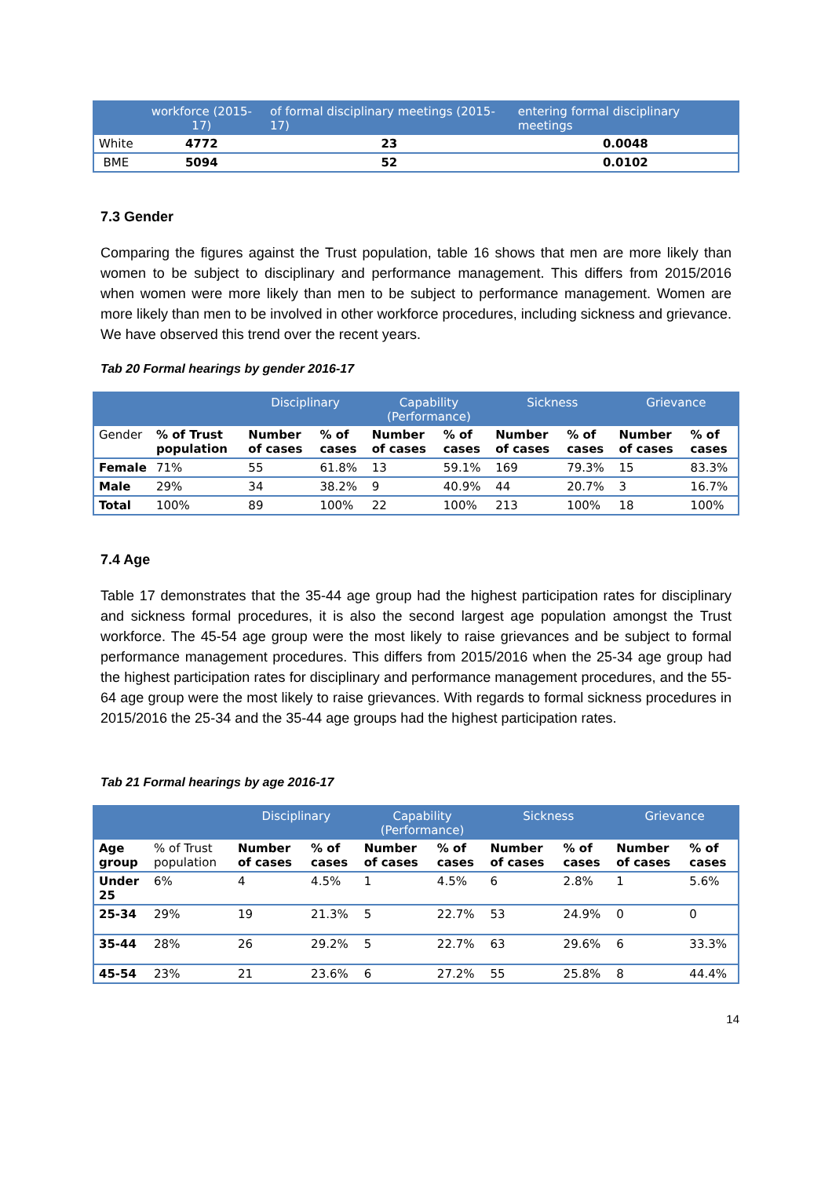| | workforce (2015-17) | of formal disciplinary meetings (2015-17) | entering formal disciplinary meetings |
| --- | --- | --- | --- |
| White | 4772 | 23 | 0.0048 |
| BME | 5094 | 52 | 0.0102 |
7.3 Gender
Comparing the figures against the Trust population, table 16 shows that men are more likely than women to be subject to disciplinary and performance management. This differs from 2015/2016 when women were more likely than men to be subject to performance management. Women are more likely than men to be involved in other workforce procedures, including sickness and grievance. We have observed this trend over the recent years.
Tab 20 Formal hearings by gender 2016-17
| | | Disciplinary | | Capability (Performance) | | Sickness | | Grievance | |
| --- | --- | --- | --- | --- | --- | --- | --- | --- | --- |
| Gender | % of Trust population | Number of cases | % of cases | Number of cases | % of cases | Number of cases | % of cases | Number of cases | % of cases |
| Female | 71% | 55 | 61.8% | 13 | 59.1% | 169 | 79.3% | 15 | 83.3% |
| Male | 29% | 34 | 38.2% | 9 | 40.9% | 44 | 20.7% | 3 | 16.7% |
| Total | 100% | 89 | 100% | 22 | 100% | 213 | 100% | 18 | 100% |
7.4 Age
Table 17 demonstrates that the 35-44 age group had the highest participation rates for disciplinary and sickness formal procedures, it is also the second largest age population amongst the Trust workforce. The 45-54 age group were the most likely to raise grievances and be subject to formal performance management procedures. This differs from 2015/2016 when the 25-34 age group had the highest participation rates for disciplinary and performance management procedures, and the 55-64 age group were the most likely to raise grievances. With regards to formal sickness procedures in 2015/2016 the 25-34 and the 35-44 age groups had the highest participation rates.
Tab 21 Formal hearings by age 2016-17
| | | Disciplinary | | Capability (Performance) | | Sickness | | Grievance | |
| --- | --- | --- | --- | --- | --- | --- | --- | --- | --- |
| Age group | % of Trust population | Number of cases | % of cases | Number of cases | % of cases | Number of cases | % of cases | Number of cases | % of cases |
| Under 25 | 6% | 4 | 4.5% | 1 | 4.5% | 6 | 2.8% | 1 | 5.6% |
| 25-34 | 29% | 19 | 21.3% | 5 | 22.7% | 53 | 24.9% | 0 | 0 |
| 35-44 | 28% | 26 | 29.2% | 5 | 22.7% | 63 | 29.6% | 6 | 33.3% |
| 45-54 | 23% | 21 | 23.6% | 6 | 27.2% | 55 | 25.8% | 8 | 44.4% |
14